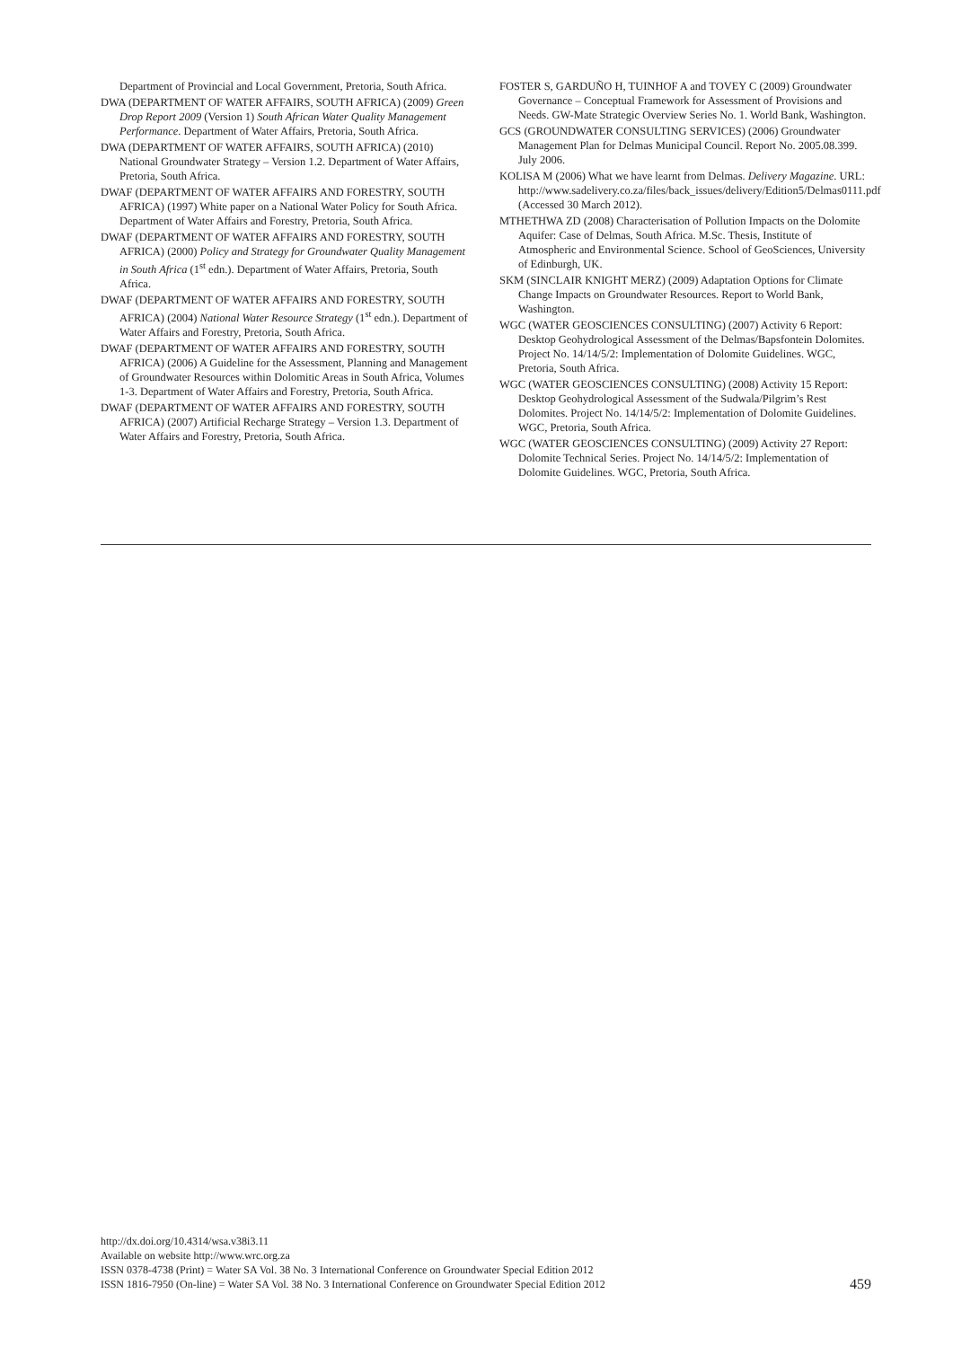Department of Provincial and Local Government, Pretoria, South Africa.
DWA (DEPARTMENT OF WATER AFFAIRS, SOUTH AFRICA) (2009) Green Drop Report 2009 (Version 1) South African Water Quality Management Performance. Department of Water Affairs, Pretoria, South Africa.
DWA (DEPARTMENT OF WATER AFFAIRS, SOUTH AFRICA) (2010) National Groundwater Strategy – Version 1.2. Department of Water Affairs, Pretoria, South Africa.
DWAF (DEPARTMENT OF WATER AFFAIRS AND FORESTRY, SOUTH AFRICA) (1997) White paper on a National Water Policy for South Africa. Department of Water Affairs and Forestry, Pretoria, South Africa.
DWAF (DEPARTMENT OF WATER AFFAIRS AND FORESTRY, SOUTH AFRICA) (2000) Policy and Strategy for Groundwater Quality Management in South Africa (1<sup>st</sup> edn.). Department of Water Affairs, Pretoria, South Africa.
DWAF (DEPARTMENT OF WATER AFFAIRS AND FORESTRY, SOUTH AFRICA) (2004) National Water Resource Strategy (1<sup>st</sup> edn.). Department of Water Affairs and Forestry, Pretoria, South Africa.
DWAF (DEPARTMENT OF WATER AFFAIRS AND FORESTRY, SOUTH AFRICA) (2006) A Guideline for the Assessment, Planning and Management of Groundwater Resources within Dolomitic Areas in South Africa, Volumes 1-3. Department of Water Affairs and Forestry, Pretoria, South Africa.
DWAF (DEPARTMENT OF WATER AFFAIRS AND FORESTRY, SOUTH AFRICA) (2007) Artificial Recharge Strategy – Version 1.3. Department of Water Affairs and Forestry, Pretoria, South Africa.
FOSTER S, GARDUÑO H, TUINHOF A and TOVEY C (2009) Groundwater Governance – Conceptual Framework for Assessment of Provisions and Needs. GW-Mate Strategic Overview Series No. 1. World Bank, Washington.
GCS (GROUNDWATER CONSULTING SERVICES) (2006) Groundwater Management Plan for Delmas Municipal Council. Report No. 2005.08.399. July 2006.
KOLISA M (2006) What we have learnt from Delmas. Delivery Magazine. URL: http://www.sadelivery.co.za/files/back_issues/delivery/Edition5/Delmas0111.pdf (Accessed 30 March 2012).
MTHETHWA ZD (2008) Characterisation of Pollution Impacts on the Dolomite Aquifer: Case of Delmas, South Africa. M.Sc. Thesis, Institute of Atmospheric and Environmental Science. School of GeoSciences, University of Edinburgh, UK.
SKM (SINCLAIR KNIGHT MERZ) (2009) Adaptation Options for Climate Change Impacts on Groundwater Resources. Report to World Bank, Washington.
WGC (WATER GEOSCIENCES CONSULTING) (2007) Activity 6 Report: Desktop Geohydrological Assessment of the Delmas/Bapsfontein Dolomites. Project No. 14/14/5/2: Implementation of Dolomite Guidelines. WGC, Pretoria, South Africa.
WGC (WATER GEOSCIENCES CONSULTING) (2008) Activity 15 Report: Desktop Geohydrological Assessment of the Sudwala/Pilgrim’s Rest Dolomites. Project No. 14/14/5/2: Implementation of Dolomite Guidelines. WGC, Pretoria, South Africa.
WGC (WATER GEOSCIENCES CONSULTING) (2009) Activity 27 Report: Dolomite Technical Series. Project No. 14/14/5/2: Implementation of Dolomite Guidelines. WGC, Pretoria, South Africa.
http://dx.doi.org/10.4314/wsa.v38i3.11
Available on website http://www.wrc.org.za
ISSN 0378-4738 (Print) = Water SA Vol. 38 No. 3 International Conference on Groundwater Special Edition 2012
ISSN 1816-7950 (On-line) = Water SA Vol. 38 No. 3 International Conference on Groundwater Special Edition 2012
459